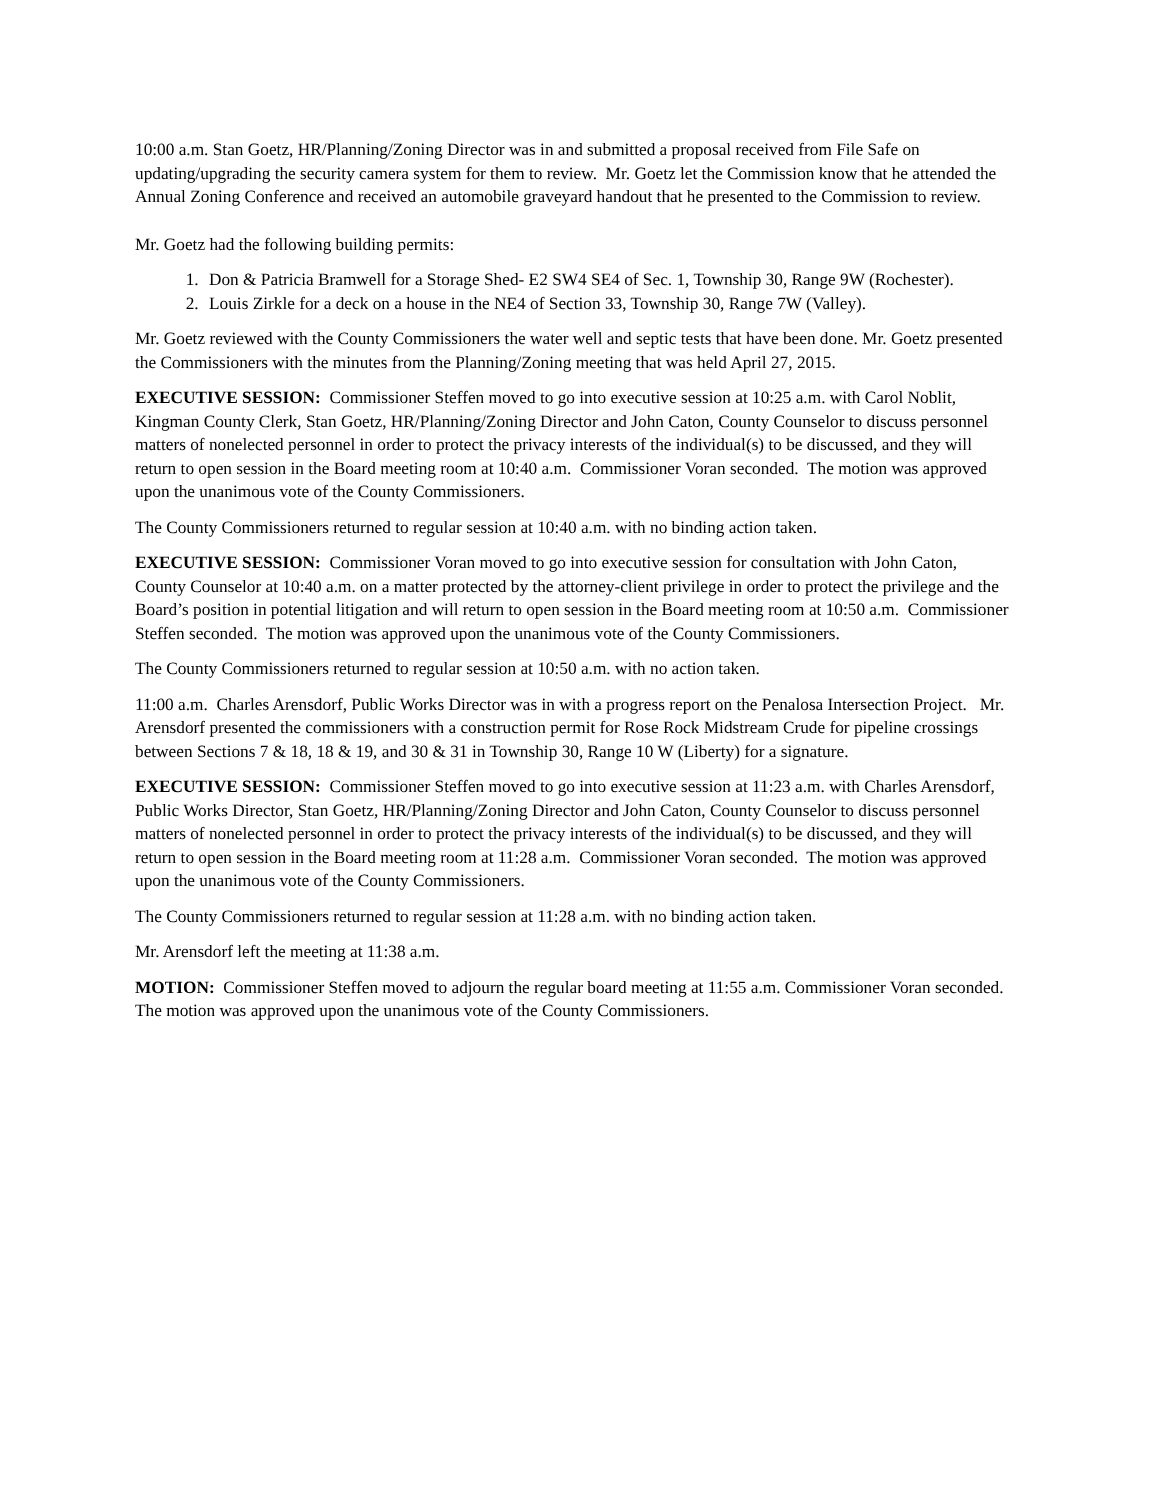10:00 a.m. Stan Goetz, HR/Planning/Zoning Director was in and submitted a proposal received from File Safe on updating/upgrading the security camera system for them to review. Mr. Goetz let the Commission know that he attended the Annual Zoning Conference and received an automobile graveyard handout that he presented to the Commission to review.
Mr. Goetz had the following building permits:
1. Don & Patricia Bramwell for a Storage Shed- E2 SW4 SE4 of Sec. 1, Township 30, Range 9W (Rochester).
2. Louis Zirkle for a deck on a house in the NE4 of Section 33, Township 30, Range 7W (Valley).
Mr. Goetz reviewed with the County Commissioners the water well and septic tests that have been done. Mr. Goetz presented the Commissioners with the minutes from the Planning/Zoning meeting that was held April 27, 2015.
EXECUTIVE SESSION: Commissioner Steffen moved to go into executive session at 10:25 a.m. with Carol Noblit, Kingman County Clerk, Stan Goetz, HR/Planning/Zoning Director and John Caton, County Counselor to discuss personnel matters of nonelected personnel in order to protect the privacy interests of the individual(s) to be discussed, and they will return to open session in the Board meeting room at 10:40 a.m. Commissioner Voran seconded. The motion was approved upon the unanimous vote of the County Commissioners.
The County Commissioners returned to regular session at 10:40 a.m. with no binding action taken.
EXECUTIVE SESSION: Commissioner Voran moved to go into executive session for consultation with John Caton, County Counselor at 10:40 a.m. on a matter protected by the attorney-client privilege in order to protect the privilege and the Board’s position in potential litigation and will return to open session in the Board meeting room at 10:50 a.m. Commissioner Steffen seconded. The motion was approved upon the unanimous vote of the County Commissioners.
The County Commissioners returned to regular session at 10:50 a.m. with no action taken.
11:00 a.m. Charles Arensdorf, Public Works Director was in with a progress report on the Penalosa Intersection Project. Mr. Arensdorf presented the commissioners with a construction permit for Rose Rock Midstream Crude for pipeline crossings between Sections 7 & 18, 18 & 19, and 30 & 31 in Township 30, Range 10 W (Liberty) for a signature.
EXECUTIVE SESSION: Commissioner Steffen moved to go into executive session at 11:23 a.m. with Charles Arensdorf, Public Works Director, Stan Goetz, HR/Planning/Zoning Director and John Caton, County Counselor to discuss personnel matters of nonelected personnel in order to protect the privacy interests of the individual(s) to be discussed, and they will return to open session in the Board meeting room at 11:28 a.m. Commissioner Voran seconded. The motion was approved upon the unanimous vote of the County Commissioners.
The County Commissioners returned to regular session at 11:28 a.m. with no binding action taken.
Mr. Arensdorf left the meeting at 11:38 a.m.
MOTION: Commissioner Steffen moved to adjourn the regular board meeting at 11:55 a.m. Commissioner Voran seconded. The motion was approved upon the unanimous vote of the County Commissioners.